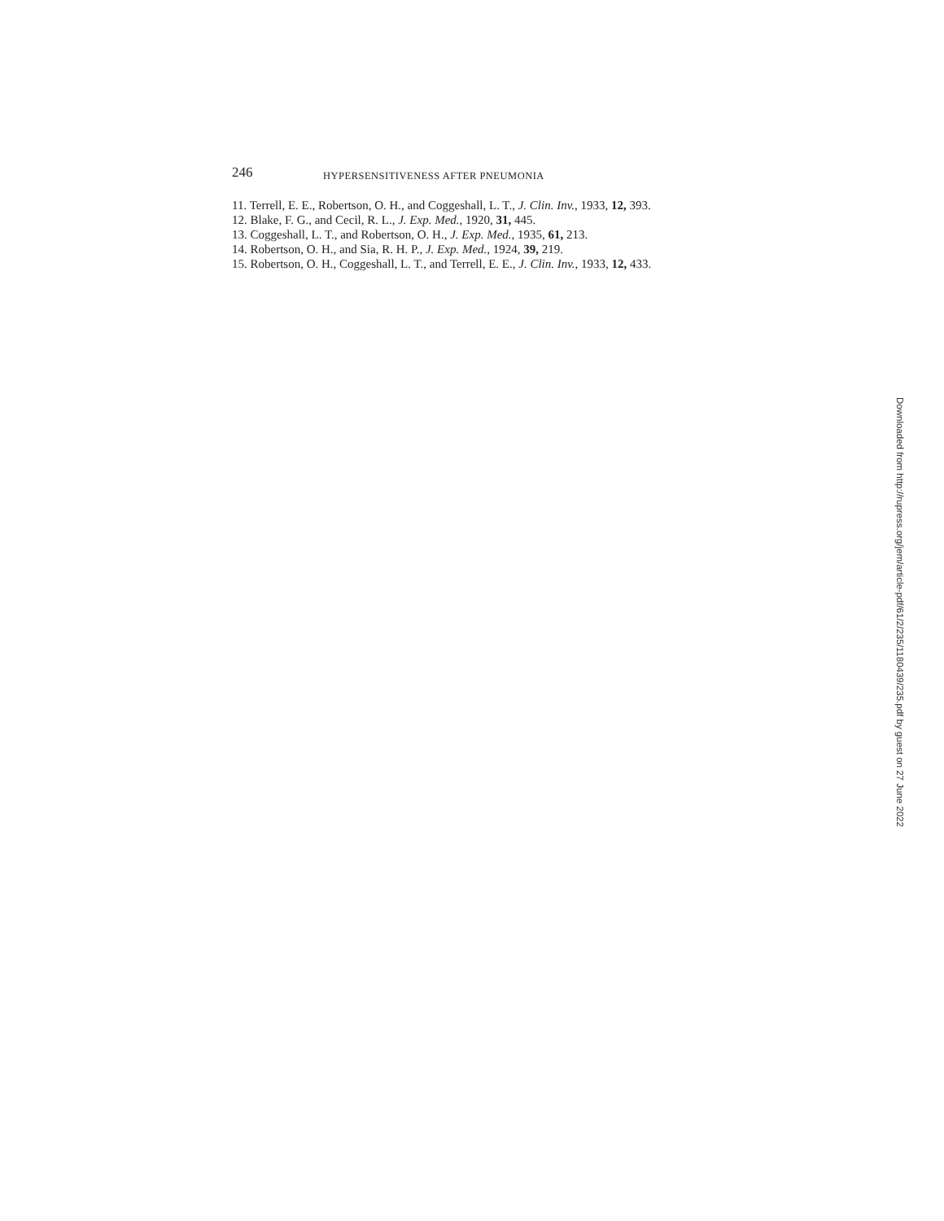246 HYPERSENSITIVENESS AFTER PNEUMONIA
11. Terrell, E. E., Robertson, O. H., and Coggeshall, L. T., J. Clin. Inv., 1933, 12, 393.
12. Blake, F. G., and Cecil, R. L., J. Exp. Med., 1920, 31, 445.
13. Coggeshall, L. T., and Robertson, O. H., J. Exp. Med., 1935, 61, 213.
14. Robertson, O. H., and Sia, R. H. P., J. Exp. Med., 1924, 39, 219.
15. Robertson, O. H., Coggeshall, L. T., and Terrell, E. E., J. Clin. Inv., 1933, 12, 433.
Downloaded from http://rupress.org/jem/article-pdf/61/2/235/1180439/235.pdf by guest on 27 June 2022